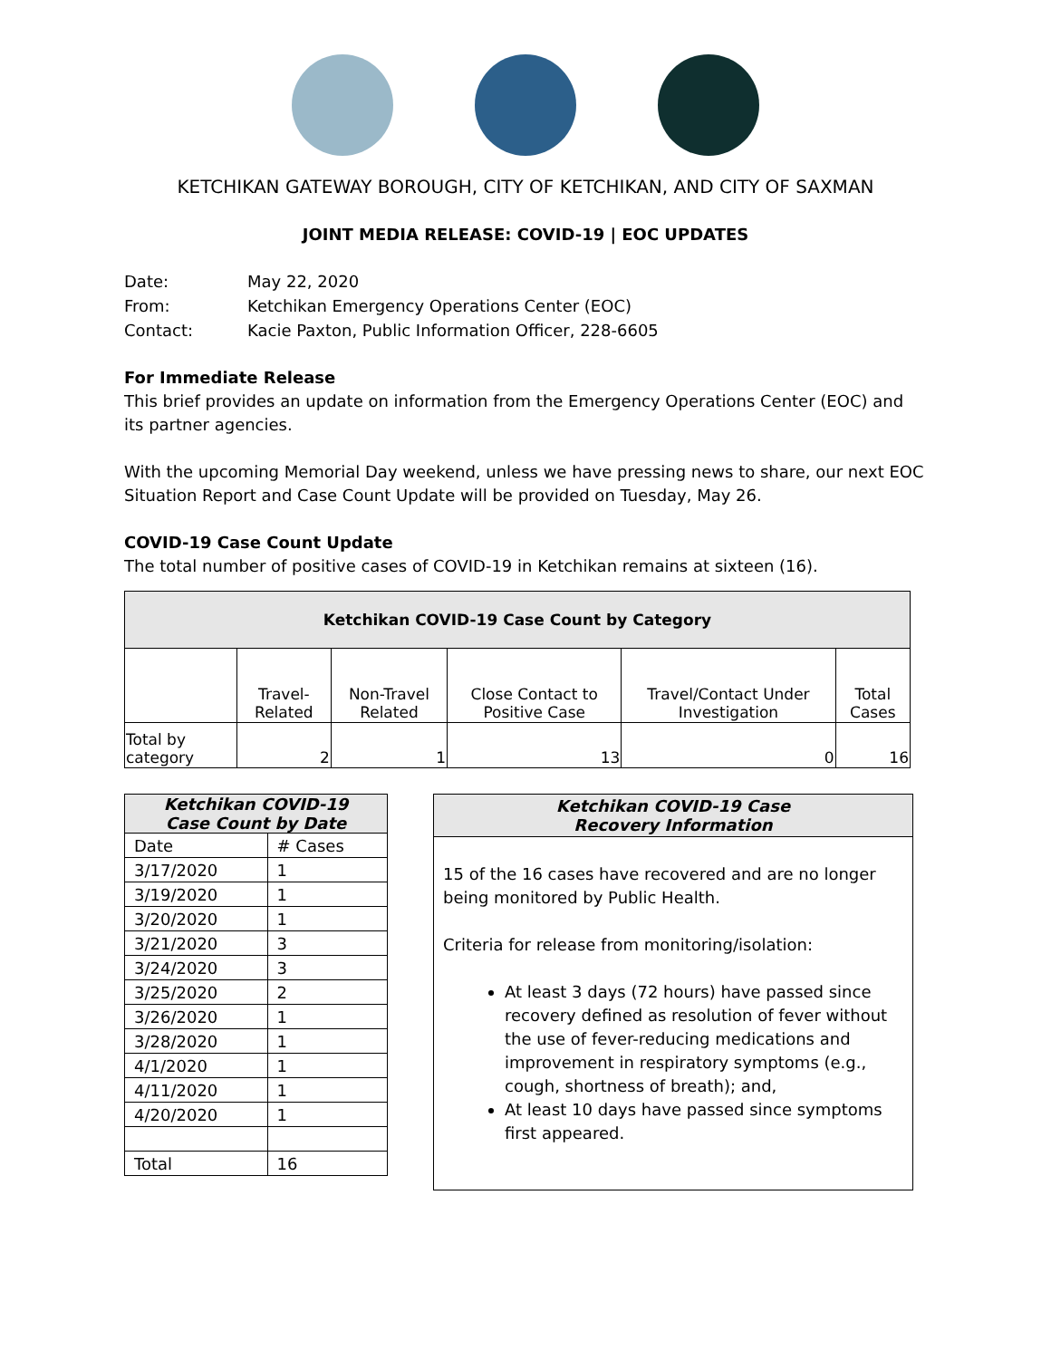KETCHIKAN GATEWAY BOROUGH, CITY OF KETCHIKAN, AND CITY OF SAXMAN
JOINT MEDIA RELEASE: COVID-19 | EOC UPDATES
| Date: | May 22, 2020 |
| From: | Ketchikan Emergency Operations Center (EOC) |
| Contact: | Kacie Paxton, Public Information Officer, 228-6605 |
For Immediate Release
This brief provides an update on information from the Emergency Operations Center (EOC) and its partner agencies.
With the upcoming Memorial Day weekend, unless we have pressing news to share, our next EOC Situation Report and Case Count Update will be provided on Tuesday, May 26.
COVID-19 Case Count Update
The total number of positive cases of COVID-19 in Ketchikan remains at sixteen (16).
| Ketchikan COVID-19 Case Count by Category | | | | | |
| --- | --- | --- | --- | --- | --- |
| | Travel-Related | Non-Travel Related | Close Contact to Positive Case | Travel/Contact Under Investigation | Total Cases |
| Total by category | 2 | 1 | 13 | 0 | 16 |
| Ketchikan COVID-19 Case Count by Date | |
| --- | --- |
| Date | # Cases |
| 3/17/2020 | 1 |
| 3/19/2020 | 1 |
| 3/20/2020 | 1 |
| 3/21/2020 | 3 |
| 3/24/2020 | 3 |
| 3/25/2020 | 2 |
| 3/26/2020 | 1 |
| 3/28/2020 | 1 |
| 4/1/2020 | 1 |
| 4/11/2020 | 1 |
| 4/20/2020 | 1 |
| Total | 16 |
Ketchikan COVID-19 Case
Recovery Information
15 of the 16 cases have recovered and are no longer being monitored by Public Health.
Criteria for release from monitoring/isolation:
At least 3 days (72 hours) have passed since recovery defined as resolution of fever without the use of fever-reducing medications and improvement in respiratory symptoms (e.g., cough, shortness of breath); and,
At least 10 days have passed since symptoms first appeared.